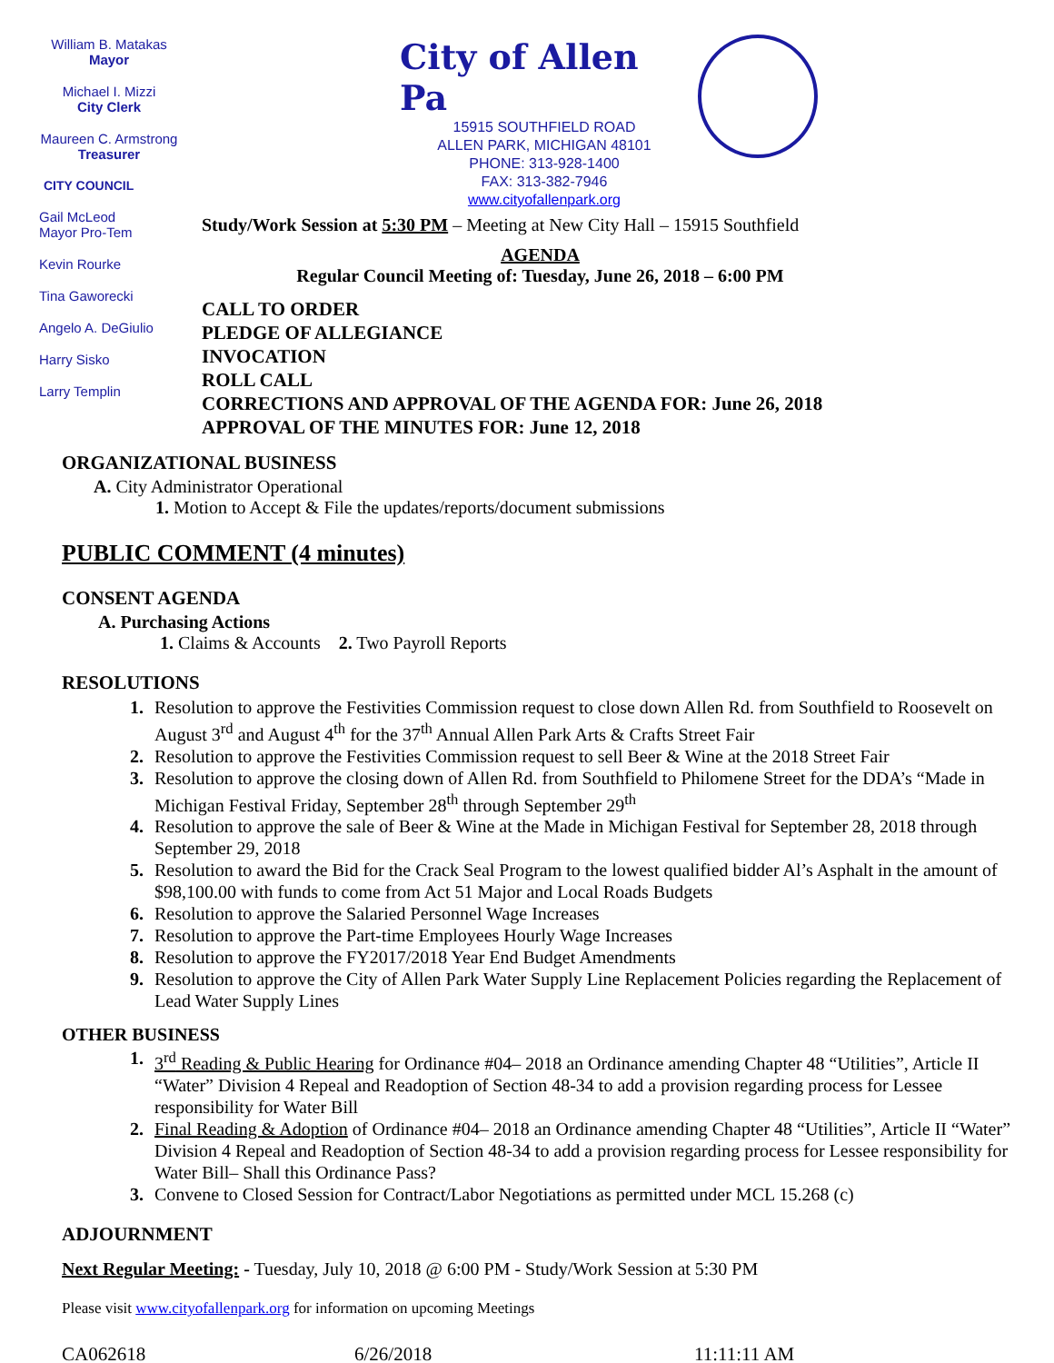William B. Matakas
Mayor
Michael I. Mizzi
City Clerk
Maureen C. Armstrong
Treasurer
CITY COUNCIL
Gail McLeod
Mayor Pro-Tem
Kevin Rourke
Tina Gaworecki
Angelo A. DeGiulio
Harry Sisko
Larry Templin
City of Allen Pa
15915 SOUTHFIELD ROAD
ALLEN PARK, MICHIGAN 48101
PHONE: 313-928-1400
FAX: 313-382-7946
www.cityofallenpark.org
Study/Work Session at 5:30 PM – Meeting at New City Hall – 15915 Southfield
AGENDA
Regular Council Meeting of: Tuesday, June 26, 2018 – 6:00 PM
CALL TO ORDER
PLEDGE OF ALLEGIANCE
INVOCATION
ROLL CALL
CORRECTIONS AND APPROVAL OF THE AGENDA FOR: June 26, 2018
APPROVAL OF THE MINUTES FOR: June 12, 2018
ORGANIZATIONAL BUSINESS
A. City Administrator Operational
1. Motion to Accept & File the updates/reports/document submissions
PUBLIC COMMENT (4 minutes)
CONSENT AGENDA
A. Purchasing Actions
1. Claims & Accounts 2. Two Payroll Reports
RESOLUTIONS
1. Resolution to approve the Festivities Commission request to close down Allen Rd. from Southfield to Roosevelt on August 3<sup>rd</sup> and August 4<sup>th</sup> for the 37<sup>th</sup> Annual Allen Park Arts & Crafts Street Fair
2. Resolution to approve the Festivities Commission request to sell Beer & Wine at the 2018 Street Fair
3. Resolution to approve the closing down of Allen Rd. from Southfield to Philomene Street for the DDA’s “Made in Michigan Festival Friday, September 28<sup>th</sup> through September 29<sup>th</sup>
4. Resolution to approve the sale of Beer & Wine at the Made in Michigan Festival for September 28, 2018 through September 29, 2018
5. Resolution to award the Bid for the Crack Seal Program to the lowest qualified bidder Al’s Asphalt in the amount of $98,100.00 with funds to come from Act 51 Major and Local Roads Budgets
6. Resolution to approve the Salaried Personnel Wage Increases
7. Resolution to approve the Part-time Employees Hourly Wage Increases
8. Resolution to approve the FY2017/2018 Year End Budget Amendments
9. Resolution to approve the City of Allen Park Water Supply Line Replacement Policies regarding the Replacement of Lead Water Supply Lines
OTHER BUSINESS
1. 3<sup>rd</sup> Reading & Public Hearing for Ordinance #04– 2018 an Ordinance amending Chapter 48 “Utilities”, Article II “Water” Division 4 Repeal and Readoption of Section 48-34 to add a provision regarding process for Lessee responsibility for Water Bill
2. Final Reading & Adoption of Ordinance #04– 2018 an Ordinance amending Chapter 48 “Utilities”, Article II “Water” Division 4 Repeal and Readoption of Section 48-34 to add a provision regarding process for Lessee responsibility for Water Bill– Shall this Ordinance Pass?
3. Convene to Closed Session for Contract/Labor Negotiations as permitted under MCL 15.268 (c)
ADJOURNMENT
Next Regular Meeting: - Tuesday, July 10, 2018 @ 6:00 PM - Study/Work Session at 5:30 PM
Please visit www.cityofallenpark.org for information on upcoming Meetings
CA062618 6/26/2018 11:11:11 AM